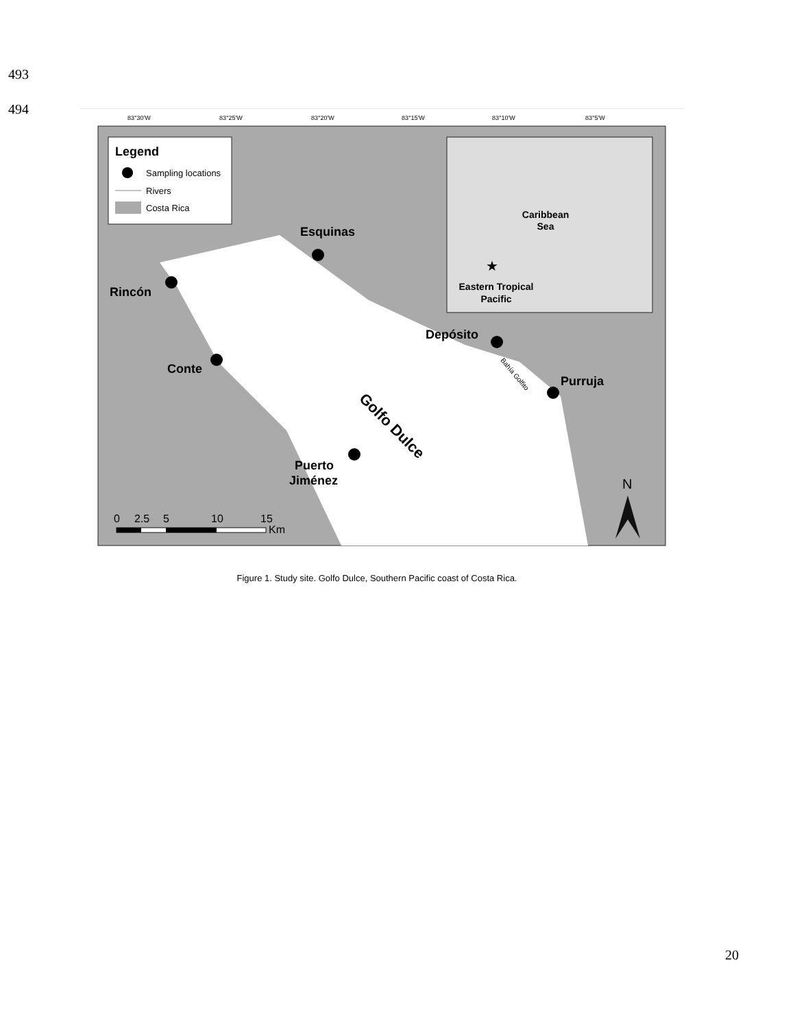493
494
83°30'W
83°25'W
83°20'W
83°15'W
83°10'W
83°5'W
Legend
Sampling locations
Rivers
Costa Rica
Caribbean
Sea
Eastern Tropical
Pacific
★
Esquinas
Rincón
Conte
Depósito
Purruja
Puerto
Jiménez
Golfo Dulce
Bahía Golfito
N
0
2.5
5
10
15
Km
Figure 1. Study site. Golfo Dulce, Southern Pacific coast of Costa Rica.
20